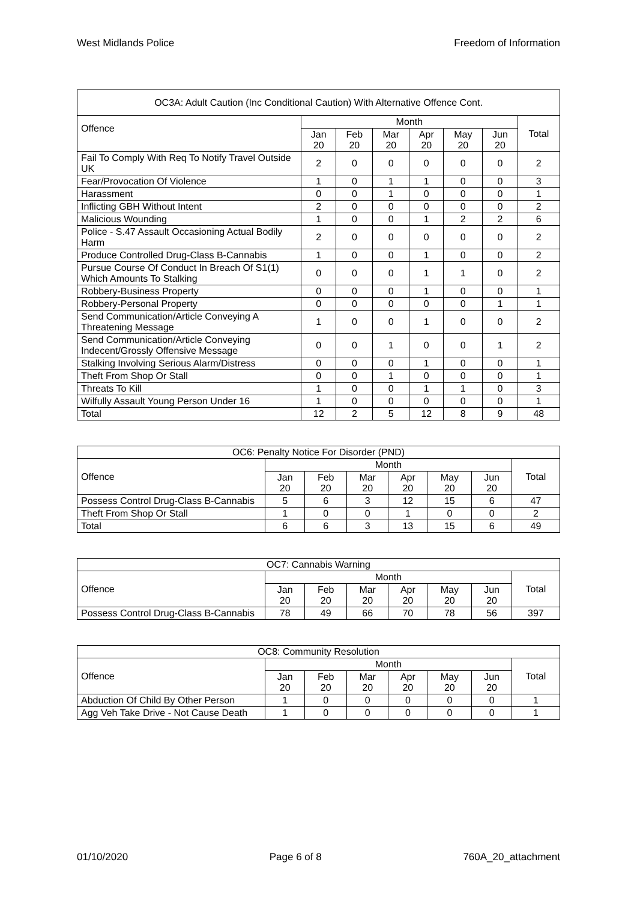West Midlands Police Freedom of Information
| OC3A: Adult Caution (Inc Conditional Caution) With Alternative Offence Cont. | | | | | | | |
| --- | --- | --- | --- | --- | --- | --- | --- |
| Offence | Month | | | | | | Total |
| | Jan 20 | Feb 20 | Mar 20 | Apr 20 | May 20 | Jun 20 | |
| Fail To Comply With Req To Notify Travel Outside UK | 2 | 0 | 0 | 0 | 0 | 0 | 2 |
| Fear/Provocation Of Violence | 1 | 0 | 1 | 1 | 0 | 0 | 3 |
| Harassment | 0 | 0 | 1 | 0 | 0 | 0 | 1 |
| Inflicting GBH Without Intent | 2 | 0 | 0 | 0 | 0 | 0 | 2 |
| Malicious Wounding | 1 | 0 | 0 | 1 | 2 | 2 | 6 |
| Police - S.47 Assault Occasioning Actual Bodily Harm | 2 | 0 | 0 | 0 | 0 | 0 | 2 |
| Produce Controlled Drug-Class B-Cannabis | 1 | 0 | 0 | 1 | 0 | 0 | 2 |
| Pursue Course Of Conduct In Breach Of S1(1) Which Amounts To Stalking | 0 | 0 | 0 | 1 | 1 | 0 | 2 |
| Robbery-Business Property | 0 | 0 | 0 | 1 | 0 | 0 | 1 |
| Robbery-Personal Property | 0 | 0 | 0 | 0 | 0 | 1 | 1 |
| Send Communication/Article Conveying A Threatening Message | 1 | 0 | 0 | 1 | 0 | 0 | 2 |
| Send Communication/Article Conveying Indecent/Grossly Offensive Message | 0 | 0 | 1 | 0 | 0 | 1 | 2 |
| Stalking Involving Serious Alarm/Distress | 0 | 0 | 0 | 1 | 0 | 0 | 1 |
| Theft From Shop Or Stall | 0 | 0 | 1 | 0 | 0 | 0 | 1 |
| Threats To Kill | 1 | 0 | 0 | 1 | 1 | 0 | 3 |
| Wilfully Assault Young Person Under 16 | 1 | 0 | 0 | 0 | 0 | 0 | 1 |
| Total | 12 | 2 | 5 | 12 | 8 | 9 | 48 |
| OC6: Penalty Notice For Disorder (PND) | | | | | | | |
| --- | --- | --- | --- | --- | --- | --- | --- |
| Offence | Month | | | | | | Total |
| | Jan 20 | Feb 20 | Mar 20 | Apr 20 | May 20 | Jun 20 | |
| Possess Control Drug-Class B-Cannabis | 5 | 6 | 3 | 12 | 15 | 6 | 47 |
| Theft From Shop Or Stall | 1 | 0 | 0 | 1 | 0 | 0 | 2 |
| Total | 6 | 6 | 3 | 13 | 15 | 6 | 49 |
| OC7: Cannabis Warning | | | | | | | |
| --- | --- | --- | --- | --- | --- | --- | --- |
| Offence | Month | | | | | | Total |
| | Jan 20 | Feb 20 | Mar 20 | Apr 20 | May 20 | Jun 20 | |
| Possess Control Drug-Class B-Cannabis | 78 | 49 | 66 | 70 | 78 | 56 | 397 |
| OC8: Community Resolution | | | | | | | |
| --- | --- | --- | --- | --- | --- | --- | --- |
| Offence | Month | | | | | | Total |
| | Jan 20 | Feb 20 | Mar 20 | Apr 20 | May 20 | Jun 20 | |
| Abduction Of Child By Other Person | 1 | 0 | 0 | 0 | 0 | 0 | 1 |
| Agg Veh Take Drive - Not Cause Death | 1 | 0 | 0 | 0 | 0 | 0 | 1 |
01/10/2020 Page 6 of 8 760A_20_attachment